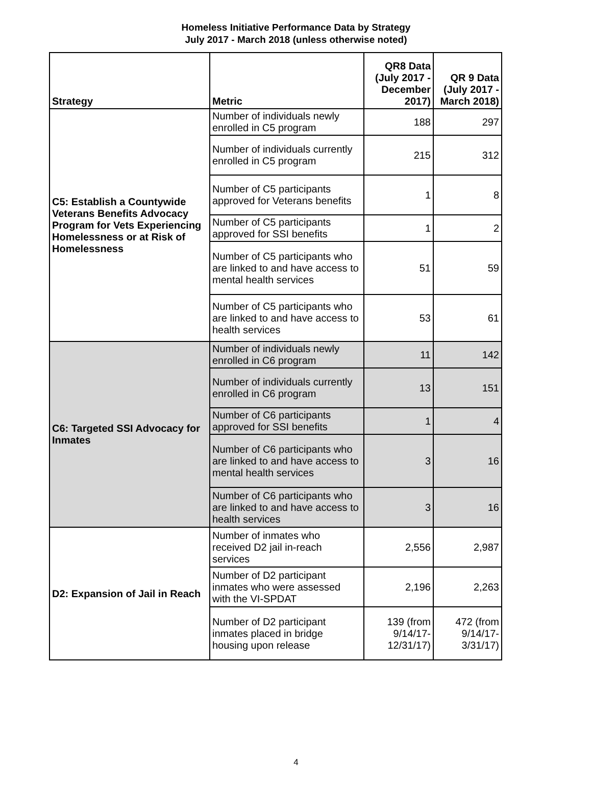Homeless Initiative Performance Data by Strategy
July 2017 - March 2018 (unless otherwise noted)
| Strategy | Metric | QR8 Data (July 2017 - December 2017) | QR 9 Data (July 2017 - March 2018) |
| --- | --- | --- | --- |
| C5: Establish a Countywide Veterans Benefits Advocacy Program for Vets Experiencing Homelessness or at Risk of Homelessness | Number of individuals newly enrolled in C5 program | 188 | 297 |
| | Number of individuals currently enrolled in C5 program | 215 | 312 |
| | Number of C5 participants approved for Veterans benefits | 1 | 8 |
| | Number of C5 participants approved for SSI benefits | 1 | 2 |
| | Number of C5 participants who are linked to and have access to mental health services | 51 | 59 |
| | Number of C5 participants who are linked to and have access to health services | 53 | 61 |
| C6: Targeted SSI Advocacy for Inmates | Number of individuals newly enrolled in C6 program | 11 | 142 |
| | Number of individuals currently enrolled in C6 program | 13 | 151 |
| | Number of C6 participants approved for SSI benefits | 1 | 4 |
| | Number of C6 participants who are linked to and have access to mental health services | 3 | 16 |
| | Number of C6 participants who are linked to and have access to health services | 3 | 16 |
| D2: Expansion of Jail in Reach | Number of inmates who received D2 jail in-reach services | 2,556 | 2,987 |
| | Number of D2 participant inmates who were assessed with the VI-SPDAT | 2,196 | 2,263 |
| | Number of D2 participant inmates placed in bridge housing upon release | 139 (from 9/14/17-12/31/17) | 472 (from 9/14/17-3/31/17) |
4